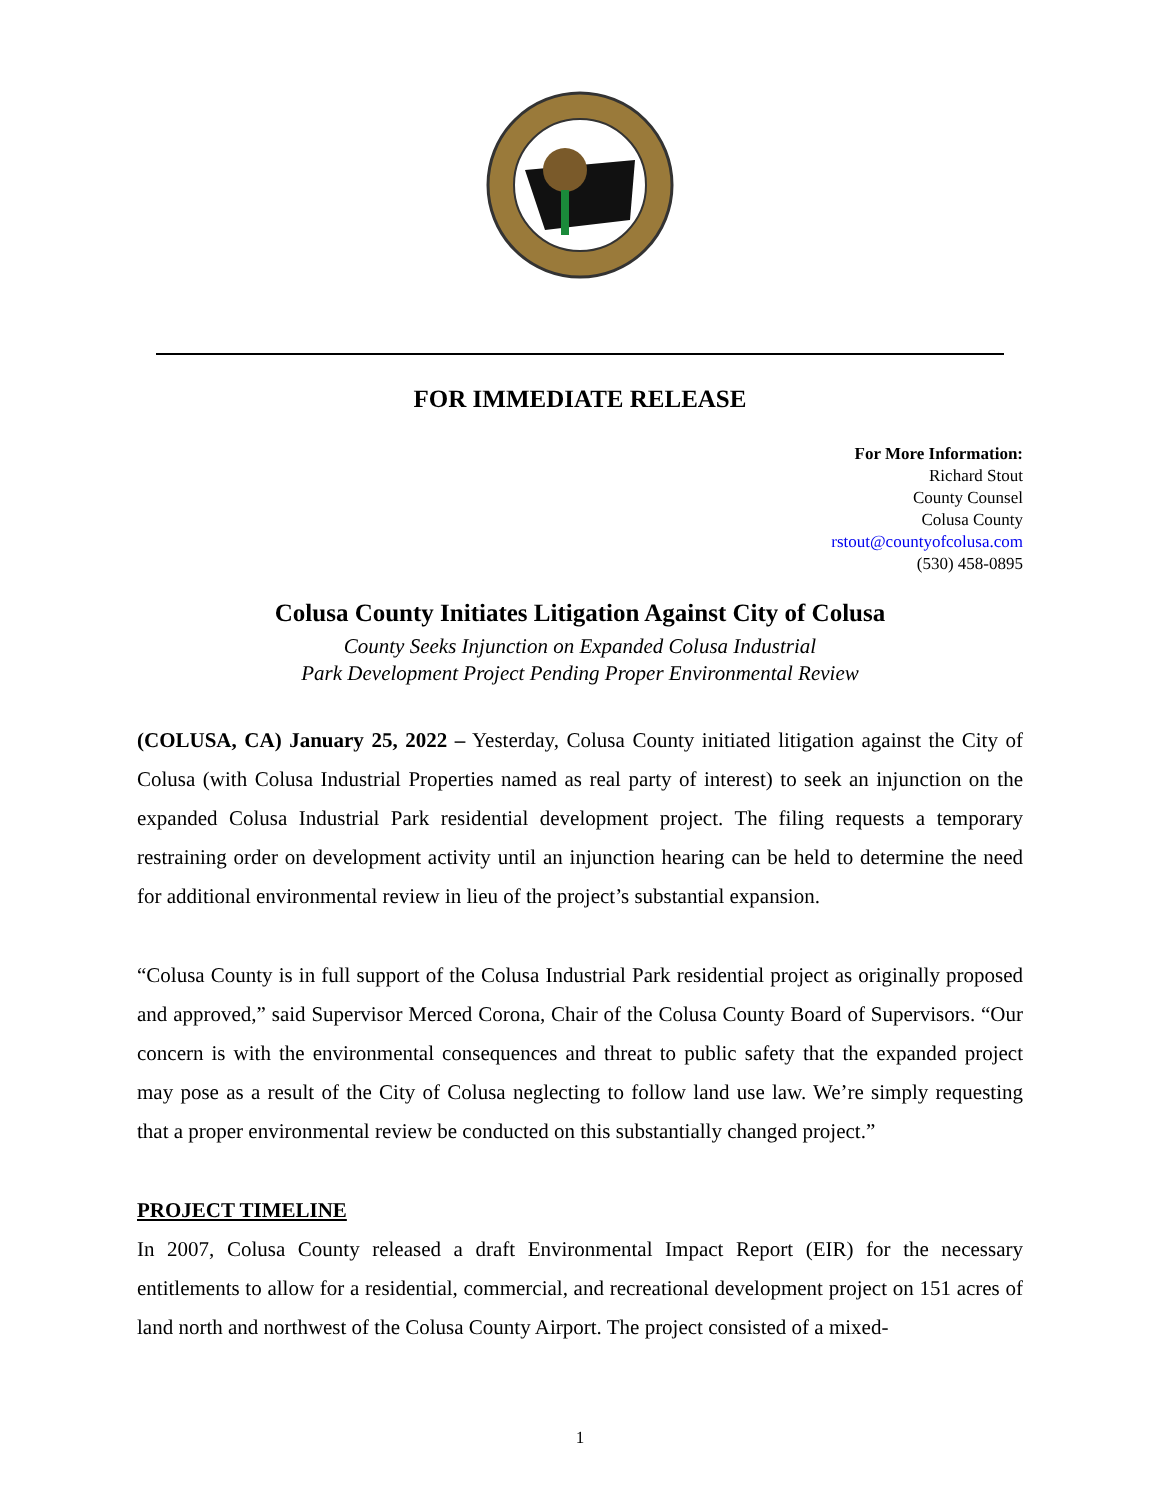FOR IMMEDIATE RELEASE
For More Information:
Richard Stout
County Counsel
Colusa County
rstout@countyofcolusa.com
(530) 458-0895
Colusa County Initiates Litigation Against City of Colusa
County Seeks Injunction on Expanded Colusa Industrial
Park Development Project Pending Proper Environmental Review
(COLUSA, CA) January 25, 2022 – Yesterday, Colusa County initiated litigation against the City of Colusa (with Colusa Industrial Properties named as real party of interest) to seek an injunction on the expanded Colusa Industrial Park residential development project. The filing requests a temporary restraining order on development activity until an injunction hearing can be held to determine the need for additional environmental review in lieu of the project’s substantial expansion.
“Colusa County is in full support of the Colusa Industrial Park residential project as originally proposed and approved,” said Supervisor Merced Corona, Chair of the Colusa County Board of Supervisors. “Our concern is with the environmental consequences and threat to public safety that the expanded project may pose as a result of the City of Colusa neglecting to follow land use law. We’re simply requesting that a proper environmental review be conducted on this substantially changed project.”
PROJECT TIMELINE
In 2007, Colusa County released a draft Environmental Impact Report (EIR) for the necessary entitlements to allow for a residential, commercial, and recreational development project on 151 acres of land north and northwest of the Colusa County Airport. The project consisted of a mixed-
1